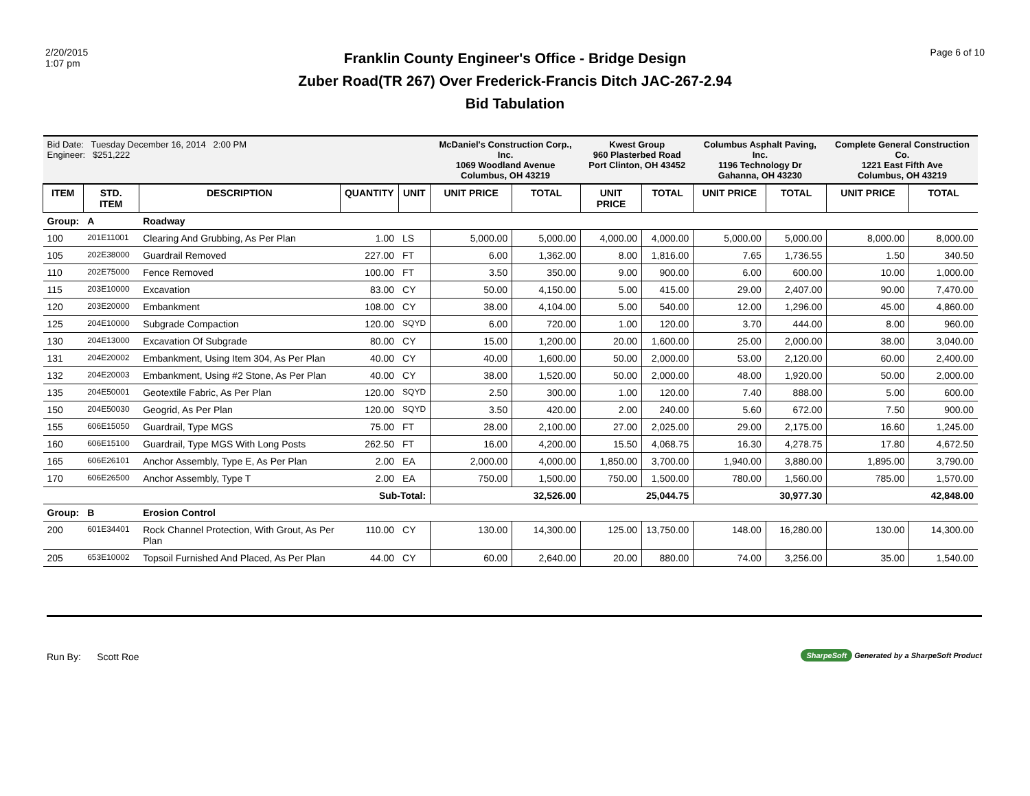2/20/2015
1:07 pm
Franklin County Engineer's Office - Bridge Design
Zuber Road(TR 267) Over Frederick-Francis Ditch JAC-267-2.94
Bid Tabulation
Page 6 of 10
| Bid Date: Tuesday December 16, 2014 2:00 PM Engineer: $251,222 | | | | | McDaniel's Construction Corp., Inc. 1069 Woodland Avenue Columbus, OH 43219 | | Kwest Group 960 Plasterbed Road Port Clinton, OH 43452 | | Columbus Asphalt Paving, Inc. 1196 Technology Dr Gahanna, OH 43230 | | Complete General Construction Co. 1221 East Fifth Ave Columbus, OH 43219 | |
| ITEM | STD. ITEM | DESCRIPTION | QUANTITY | UNIT | UNIT PRICE | TOTAL | UNIT PRICE | TOTAL | UNIT PRICE | TOTAL | UNIT PRICE | TOTAL |
| Group: | A | Roadway | | | | | | | | | | |
| 100 | 201E11001 | Clearing And Grubbing, As Per Plan | 1.00 | LS | 5,000.00 | 5,000.00 | 4,000.00 | 4,000.00 | 5,000.00 | 5,000.00 | 8,000.00 | 8,000.00 |
| 105 | 202E38000 | Guardrail Removed | 227.00 | FT | 6.00 | 1,362.00 | 8.00 | 1,816.00 | 7.65 | 1,736.55 | 1.50 | 340.50 |
| 110 | 202E75000 | Fence Removed | 100.00 | FT | 3.50 | 350.00 | 9.00 | 900.00 | 6.00 | 600.00 | 10.00 | 1,000.00 |
| 115 | 203E10000 | Excavation | 83.00 | CY | 50.00 | 4,150.00 | 5.00 | 415.00 | 29.00 | 2,407.00 | 90.00 | 7,470.00 |
| 120 | 203E20000 | Embankment | 108.00 | CY | 38.00 | 4,104.00 | 5.00 | 540.00 | 12.00 | 1,296.00 | 45.00 | 4,860.00 |
| 125 | 204E10000 | Subgrade Compaction | 120.00 | SQYD | 6.00 | 720.00 | 1.00 | 120.00 | 3.70 | 444.00 | 8.00 | 960.00 |
| 130 | 204E13000 | Excavation Of Subgrade | 80.00 | CY | 15.00 | 1,200.00 | 20.00 | 1,600.00 | 25.00 | 2,000.00 | 38.00 | 3,040.00 |
| 131 | 204E20002 | Embankment, Using Item 304, As Per Plan | 40.00 | CY | 40.00 | 1,600.00 | 50.00 | 2,000.00 | 53.00 | 2,120.00 | 60.00 | 2,400.00 |
| 132 | 204E20003 | Embankment, Using #2 Stone, As Per Plan | 40.00 | CY | 38.00 | 1,520.00 | 50.00 | 2,000.00 | 48.00 | 1,920.00 | 50.00 | 2,000.00 |
| 135 | 204E50001 | Geotextile Fabric, As Per Plan | 120.00 | SQYD | 2.50 | 300.00 | 1.00 | 120.00 | 7.40 | 888.00 | 5.00 | 600.00 |
| 150 | 204E50030 | Geogrid, As Per Plan | 120.00 | SQYD | 3.50 | 420.00 | 2.00 | 240.00 | 5.60 | 672.00 | 7.50 | 900.00 |
| 155 | 606E15050 | Guardrail, Type MGS | 75.00 | FT | 28.00 | 2,100.00 | 27.00 | 2,025.00 | 29.00 | 2,175.00 | 16.60 | 1,245.00 |
| 160 | 606E15100 | Guardrail, Type MGS With Long Posts | 262.50 | FT | 16.00 | 4,200.00 | 15.50 | 4,068.75 | 16.30 | 4,278.75 | 17.80 | 4,672.50 |
| 165 | 606E26101 | Anchor Assembly, Type E, As Per Plan | 2.00 | EA | 2,000.00 | 4,000.00 | 1,850.00 | 3,700.00 | 1,940.00 | 3,880.00 | 1,895.00 | 3,790.00 |
| 170 | 606E26500 | Anchor Assembly, Type T | 2.00 | EA | 750.00 | 1,500.00 | 750.00 | 1,500.00 | 780.00 | 1,560.00 | 785.00 | 1,570.00 |
| | | | Sub-Total: | | | 32,526.00 | | 25,044.75 | | 30,977.30 | | 42,848.00 |
| Group: | B | Erosion Control | | | | | | | | | | |
| 200 | 601E34401 | Rock Channel Protection, With Grout, As Per Plan | 110.00 | CY | 130.00 | 14,300.00 | 125.00 | 13,750.00 | 148.00 | 16,280.00 | 130.00 | 14,300.00 |
| 205 | 653E10002 | Topsoil Furnished And Placed, As Per Plan | 44.00 | CY | 60.00 | 2,640.00 | 20.00 | 880.00 | 74.00 | 3,256.00 | 35.00 | 1,540.00 |
Run By: Scott Roe
SharpeSoft Generated by a SharpeSoft Product